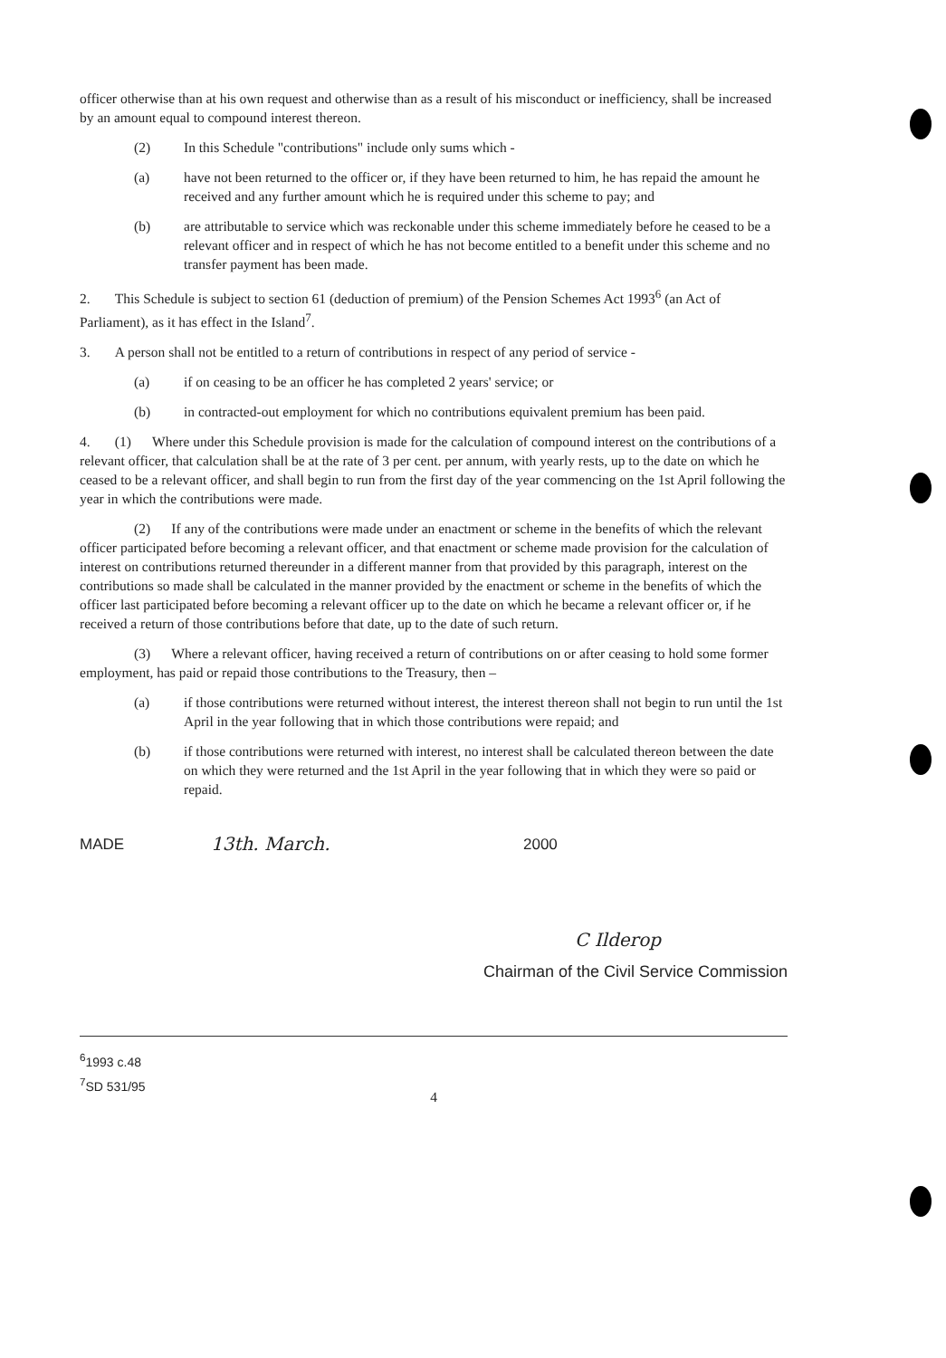officer otherwise than at his own request and otherwise than as a result of his misconduct or inefficiency, shall be increased by an amount equal to compound interest thereon.
(2) In this Schedule "contributions" include only sums which -
(a) have not been returned to the officer or, if they have been returned to him, he has repaid the amount he received and any further amount which he is required under this scheme to pay; and
(b) are attributable to service which was reckonable under this scheme immediately before he ceased to be a relevant officer and in respect of which he has not become entitled to a benefit under this scheme and no transfer payment has been made.
2. This Schedule is subject to section 61 (deduction of premium) of the Pension Schemes Act 1993<sup>6</sup> (an Act of Parliament), as it has effect in the Island<sup>7</sup>.
3. A person shall not be entitled to a return of contributions in respect of any period of service -
(a) if on ceasing to be an officer he has completed 2 years' service; or
(b) in contracted-out employment for which no contributions equivalent premium has been paid.
4. (1) Where under this Schedule provision is made for the calculation of compound interest on the contributions of a relevant officer, that calculation shall be at the rate of 3 per cent. per annum, with yearly rests, up to the date on which he ceased to be a relevant officer, and shall begin to run from the first day of the year commencing on the 1st April following the year in which the contributions were made.
(2) If any of the contributions were made under an enactment or scheme in the benefits of which the relevant officer participated before becoming a relevant officer, and that enactment or scheme made provision for the calculation of interest on contributions returned thereunder in a different manner from that provided by this paragraph, interest on the contributions so made shall be calculated in the manner provided by the enactment or scheme in the benefits of which the officer last participated before becoming a relevant officer up to the date on which he became a relevant officer or, if he received a return of those contributions before that date, up to the date of such return.
(3) Where a relevant officer, having received a return of contributions on or after ceasing to hold some former employment, has paid or repaid those contributions to the Treasury, then –
(a) if those contributions were returned without interest, the interest thereon shall not begin to run until the 1st April in the year following that in which those contributions were repaid; and
(b) if those contributions were returned with interest, no interest shall be calculated thereon between the date on which they were returned and the 1st April in the year following that in which they were so paid or repaid.
MADE 13th. March. 2000
C Ilderop
Chairman of the Civil Service Commission
<sup>6</sup> 1993 c.48
<sup>7</sup> SD 531/95
4